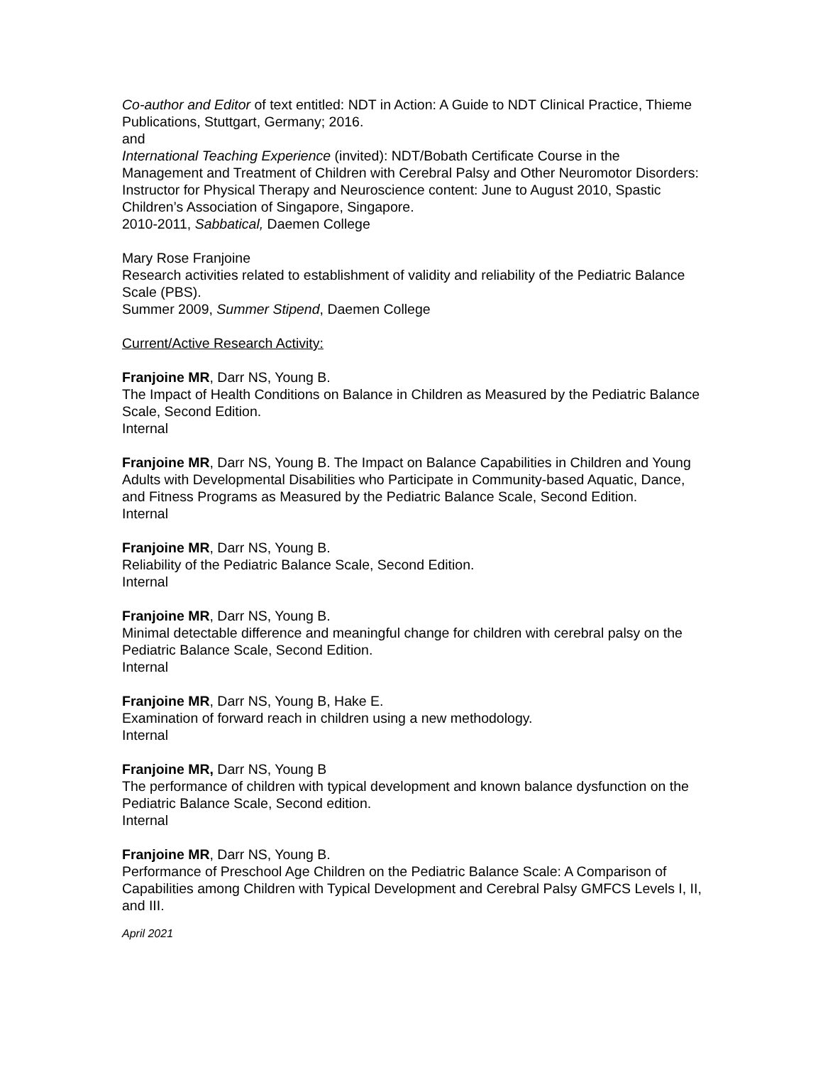Co-author and Editor of text entitled: NDT in Action: A Guide to NDT Clinical Practice, Thieme Publications, Stuttgart, Germany; 2016.
and
International Teaching Experience (invited): NDT/Bobath Certificate Course in the Management and Treatment of Children with Cerebral Palsy and Other Neuromotor Disorders: Instructor for Physical Therapy and Neuroscience content: June to August 2010, Spastic Children’s Association of Singapore, Singapore.
2010-2011, Sabbatical, Daemen College
Mary Rose Franjoine
Research activities related to establishment of validity and reliability of the Pediatric Balance Scale (PBS).
Summer 2009, Summer Stipend, Daemen College
Current/Active Research Activity:
Franjoine MR, Darr NS, Young B.
The Impact of Health Conditions on Balance in Children as Measured by the Pediatric Balance Scale, Second Edition.
Internal
Franjoine MR, Darr NS, Young B. The Impact on Balance Capabilities in Children and Young Adults with Developmental Disabilities who Participate in Community-based Aquatic, Dance, and Fitness Programs as Measured by the Pediatric Balance Scale, Second Edition.
Internal
Franjoine MR, Darr NS, Young B.
Reliability of the Pediatric Balance Scale, Second Edition.
Internal
Franjoine MR, Darr NS, Young B.
Minimal detectable difference and meaningful change for children with cerebral palsy on the Pediatric Balance Scale, Second Edition.
Internal
Franjoine MR, Darr NS, Young B, Hake E.
Examination of forward reach in children using a new methodology.
Internal
Franjoine MR, Darr NS, Young B
The performance of children with typical development and known balance dysfunction on the Pediatric Balance Scale, Second edition.
Internal
Franjoine MR, Darr NS, Young B.
Performance of Preschool Age Children on the Pediatric Balance Scale: A Comparison of Capabilities among Children with Typical Development and Cerebral Palsy GMFCS Levels I, II, and III.
April 2021